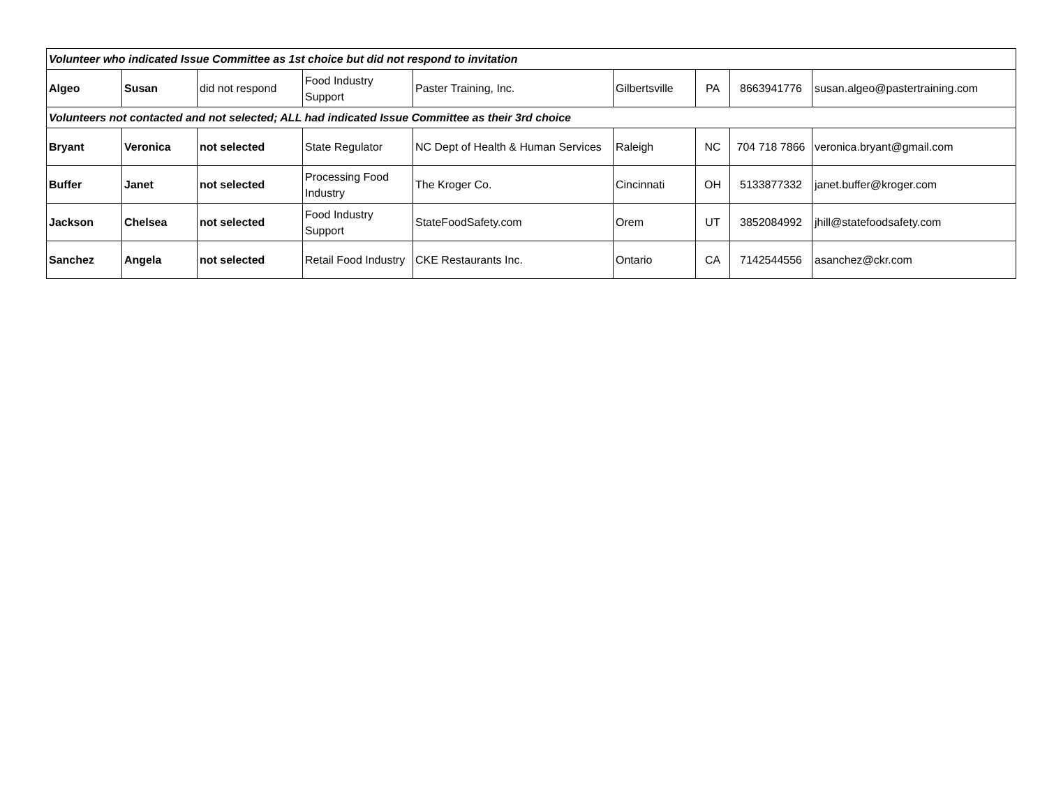| Volunteer who indicated Issue Committee as 1st choice but did not respond to invitation | | | | | | | | |
| Algeo | Susan | did not respond | Food Industry Support | Paster Training, Inc. | Gilbertsville | PA | 8663941776 | susan.algeo@pastertraining.com |
| Volunteers not contacted and not selected; ALL had indicated Issue Committee as their 3rd choice | | | | | | | | |
| Bryant | Veronica | not selected | State Regulator | NC Dept of Health & Human Services | Raleigh | NC | 704 718 7866 | veronica.bryant@gmail.com |
| Buffer | Janet | not selected | Processing Food Industry | The Kroger Co. | Cincinnati | OH | 5133877332 | janet.buffer@kroger.com |
| Jackson | Chelsea | not selected | Food Industry Support | StateFoodSafety.com | Orem | UT | 3852084992 | jhill@statefoodsafety.com |
| Sanchez | Angela | not selected | Retail Food Industry | CKE Restaurants Inc. | Ontario | CA | 7142544556 | asanchez@ckr.com |